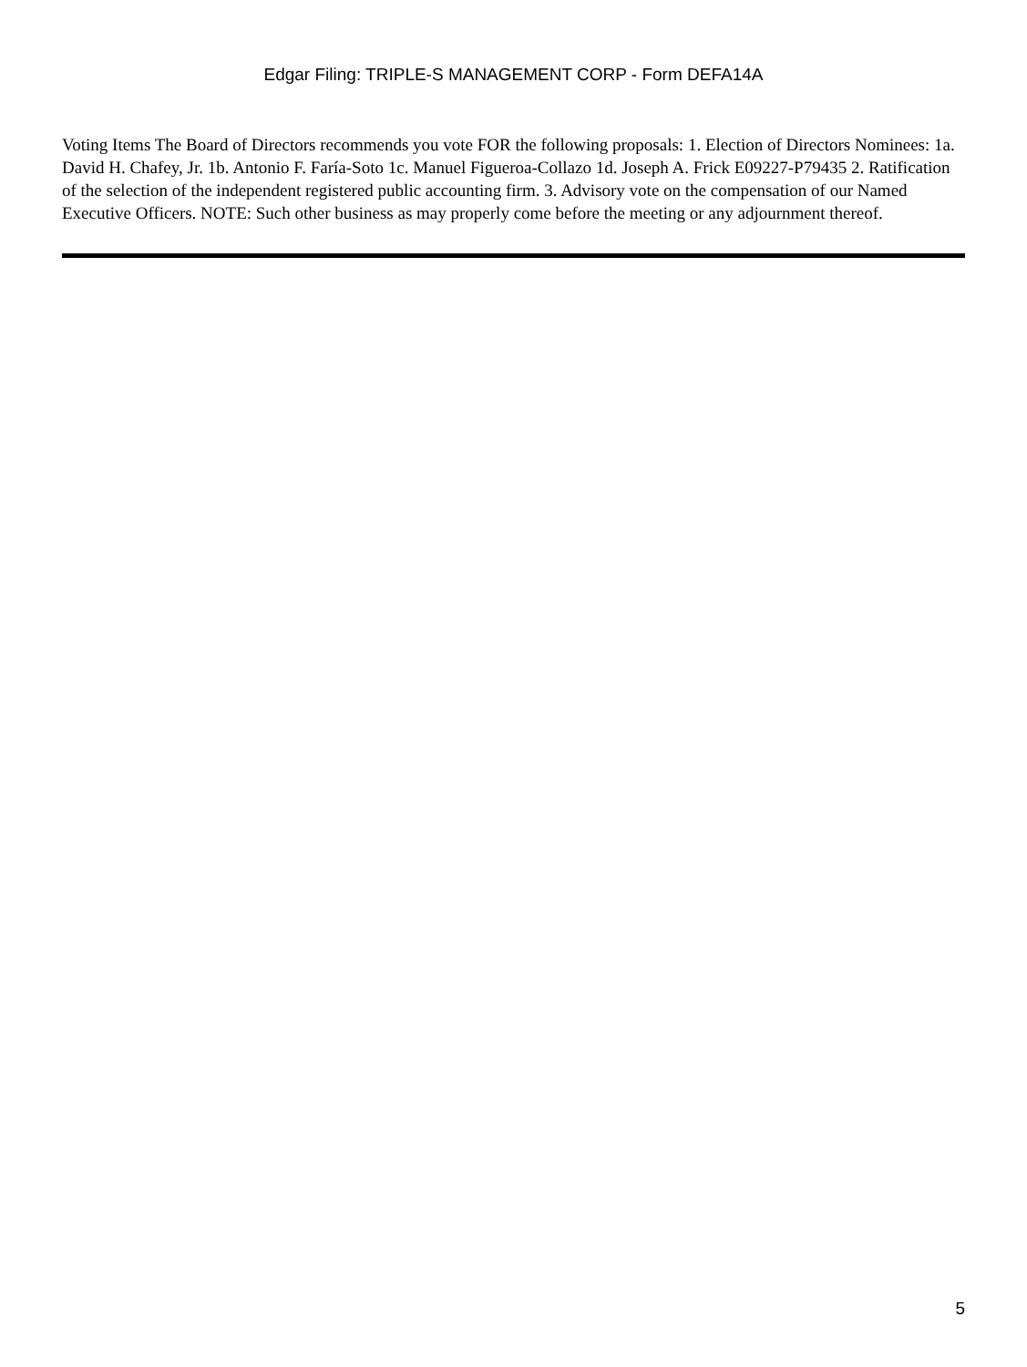Edgar Filing: TRIPLE-S MANAGEMENT CORP - Form DEFA14A
Voting Items The Board of Directors recommends you vote FOR the following proposals: 1. Election of Directors Nominees: 1a. David H. Chafey, Jr. 1b. Antonio F. Faría-Soto 1c. Manuel Figueroa-Collazo 1d. Joseph A. Frick E09227-P79435 2. Ratification of the selection of the independent registered public accounting firm. 3. Advisory vote on the compensation of our Named Executive Officers. NOTE: Such other business as may properly come before the meeting or any adjournment thereof.
5